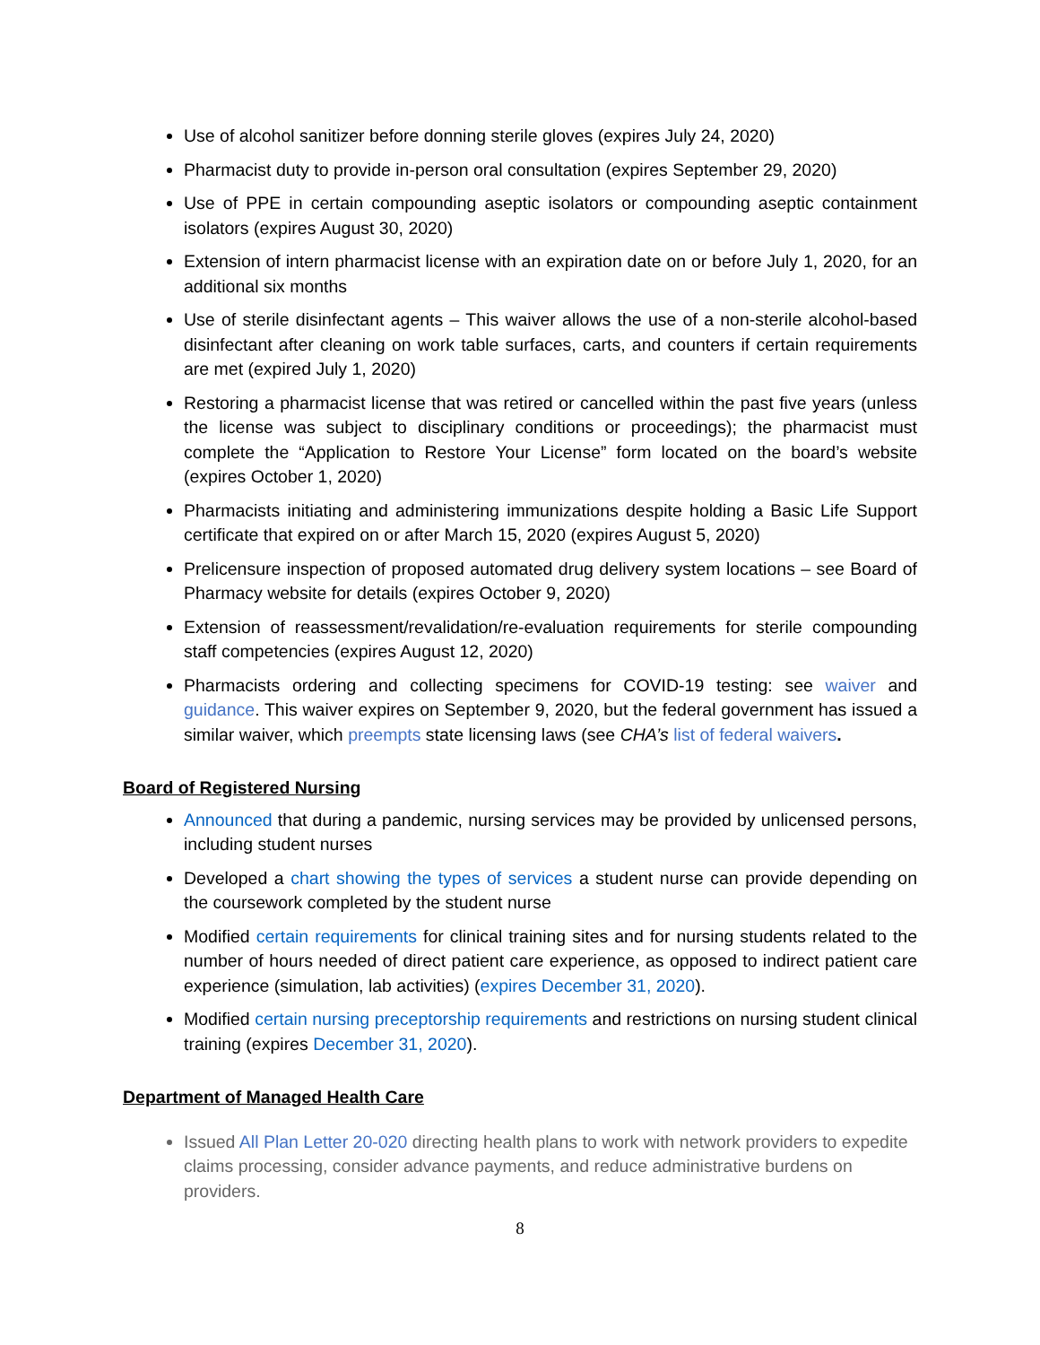Use of alcohol sanitizer before donning sterile gloves (expires July 24, 2020)
Pharmacist duty to provide in-person oral consultation (expires September 29, 2020)
Use of PPE in certain compounding aseptic isolators or compounding aseptic containment isolators (expires August 30, 2020)
Extension of intern pharmacist license with an expiration date on or before July 1, 2020, for an additional six months
Use of sterile disinfectant agents – This waiver allows the use of a non-sterile alcohol-based disinfectant after cleaning on work table surfaces, carts, and counters if certain requirements are met (expired July 1, 2020)
Restoring a pharmacist license that was retired or cancelled within the past five years (unless the license was subject to disciplinary conditions or proceedings); the pharmacist must complete the “Application to Restore Your License” form located on the board’s website (expires October 1, 2020)
Pharmacists initiating and administering immunizations despite holding a Basic Life Support certificate that expired on or after March 15, 2020 (expires August 5, 2020)
Prelicensure inspection of proposed automated drug delivery system locations – see Board of Pharmacy website for details (expires October 9, 2020)
Extension of reassessment/revalidation/re-evaluation requirements for sterile compounding staff competencies (expires August 12, 2020)
Pharmacists ordering and collecting specimens for COVID-19 testing: see waiver and guidance. This waiver expires on September 9, 2020, but the federal government has issued a similar waiver, which preempts state licensing laws (see CHA’s list of federal waivers.
Board of Registered Nursing
Announced that during a pandemic, nursing services may be provided by unlicensed persons, including student nurses
Developed a chart showing the types of services a student nurse can provide depending on the coursework completed by the student nurse
Modified certain requirements for clinical training sites and for nursing students related to the number of hours needed of direct patient care experience, as opposed to indirect patient care experience (simulation, lab activities) (expires December 31, 2020).
Modified certain nursing preceptorship requirements and restrictions on nursing student clinical training (expires December 31, 2020).
Department of Managed Health Care
Issued All Plan Letter 20-020 directing health plans to work with network providers to expedite claims processing, consider advance payments, and reduce administrative burdens on providers.
8